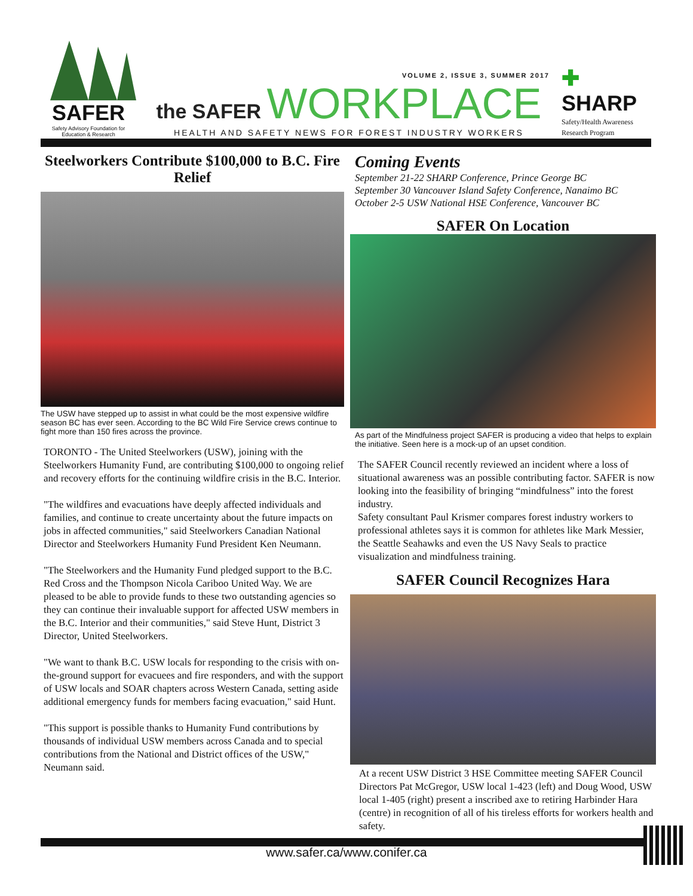SAFER
Safety Advisory Foundation for Education & Research
VOLUME 2, ISSUE 3, SUMMER 2017
the SAFER WORKPLACE
HEALTH AND SAFETY NEWS FOR FOREST INDUSTRY WORKERS
✚
SHARP
Safety/Health Awareness Research Program
Steelworkers Contribute $100,000 to B.C. Fire Relief
The USW have stepped up to assist in what could be the most expensive wildfire season BC has ever seen. According to the BC Wild Fire Service crews continue to fight more than 150 fires across the province.
TORONTO - The United Steelworkers (USW), joining with the Steelworkers Humanity Fund, are contributing $100,000 to ongoing relief and recovery efforts for the continuing wildfire crisis in the B.C. Interior.
"The wildfires and evacuations have deeply affected individuals and families, and continue to create uncertainty about the future impacts on jobs in affected communities," said Steelworkers Canadian National Director and Steelworkers Humanity Fund President Ken Neumann.
"The Steelworkers and the Humanity Fund pledged support to the B.C. Red Cross and the Thompson Nicola Cariboo United Way. We are pleased to be able to provide funds to these two outstanding agencies so they can continue their invaluable support for affected USW members in the B.C. Interior and their communities," said Steve Hunt, District 3 Director, United Steelworkers.
"We want to thank B.C. USW locals for responding to the crisis with on-the-ground support for evacuees and fire responders, and with the support of USW locals and SOAR chapters across Western Canada, setting aside additional emergency funds for members facing evacuation," said Hunt.
"This support is possible thanks to Humanity Fund contributions by thousands of individual USW members across Canada and to special contributions from the National and District offices of the USW," Neumann said.
Coming Events
September 21-22 SHARP Conference, Prince George BC
September 30 Vancouver Island Safety Conference, Nanaimo BC
October 2-5 USW National HSE Conference, Vancouver BC
SAFER On Location
As part of the Mindfulness project SAFER is producing a video that helps to explain the initiative. Seen here is a mock-up of an upset condition.
The SAFER Council recently reviewed an incident where a loss of situational awareness was an possible contributing factor. SAFER is now looking into the feasibility of bringing “mindfulness” into the forest industry.
Safety consultant Paul Krismer compares forest industry workers to professional athletes says it is common for athletes like Mark Messier, the Seattle Seahawks and even the US Navy Seals to practice visualization and mindfulness training.
SAFER Council Recognizes Hara
At a recent USW District 3 HSE Committee meeting SAFER Council Directors Pat McGregor, USW local 1-423 (left) and Doug Wood, USW local 1-405 (right) present a inscribed axe to retiring Harbinder Hara (centre) in recognition of all of his tireless efforts for workers health and safety.
www.safer.ca/www.conifer.ca